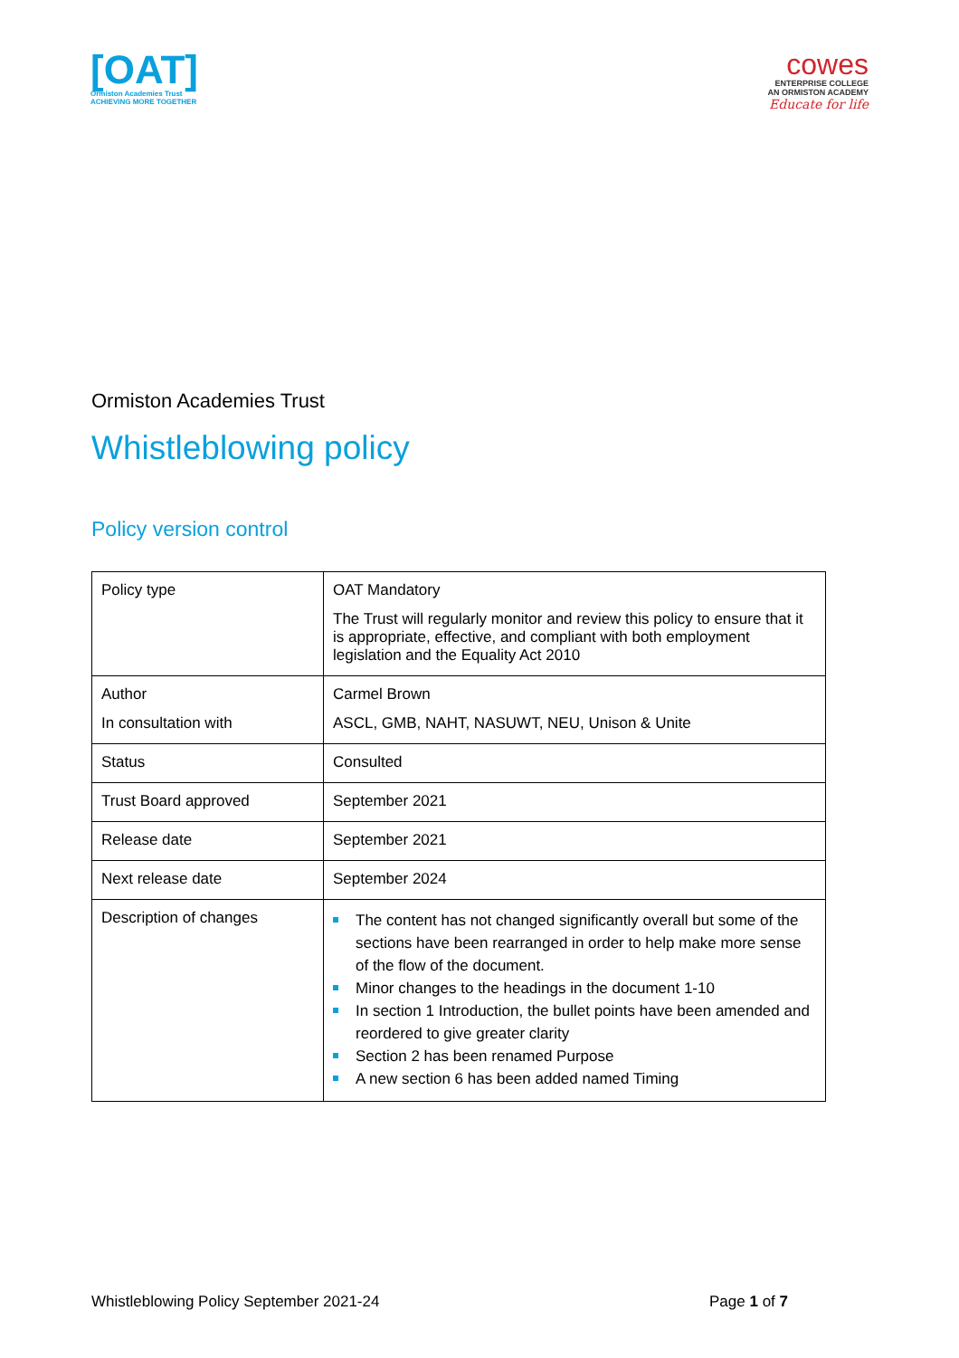[OAT]
Ormiston Academies Trust
ACHIEVING MORE TOGETHER
cowes
ENTERPRISE COLLEGE
AN ORMISTON ACADEMY
Educate for life
Ormiston Academies Trust
Whistleblowing policy
Policy version control
| Policy type | OAT Mandatory The Trust will regularly monitor and review this policy to ensure that it is appropriate, effective, and compliant with both employment legislation and the Equality Act 2010 |
| Author In consultation with | Carmel Brown ASCL, GMB, NAHT, NASUWT, NEU, Unison & Unite |
| Status | Consulted |
| Trust Board approved | September 2021 |
| Release date | September 2021 |
| Next release date | September 2024 |
| Description of changes | The content has not changed significantly overall but some of the sections have been rearranged in order to help make more sense of the flow of the document. Minor changes to the headings in the document 1-10 In section 1 Introduction, the bullet points have been amended and reordered to give greater clarity Section 2 has been renamed Purpose A new section 6 has been added named Timing |
Whistleblowing Policy September 2021-24 Page 1 of 7